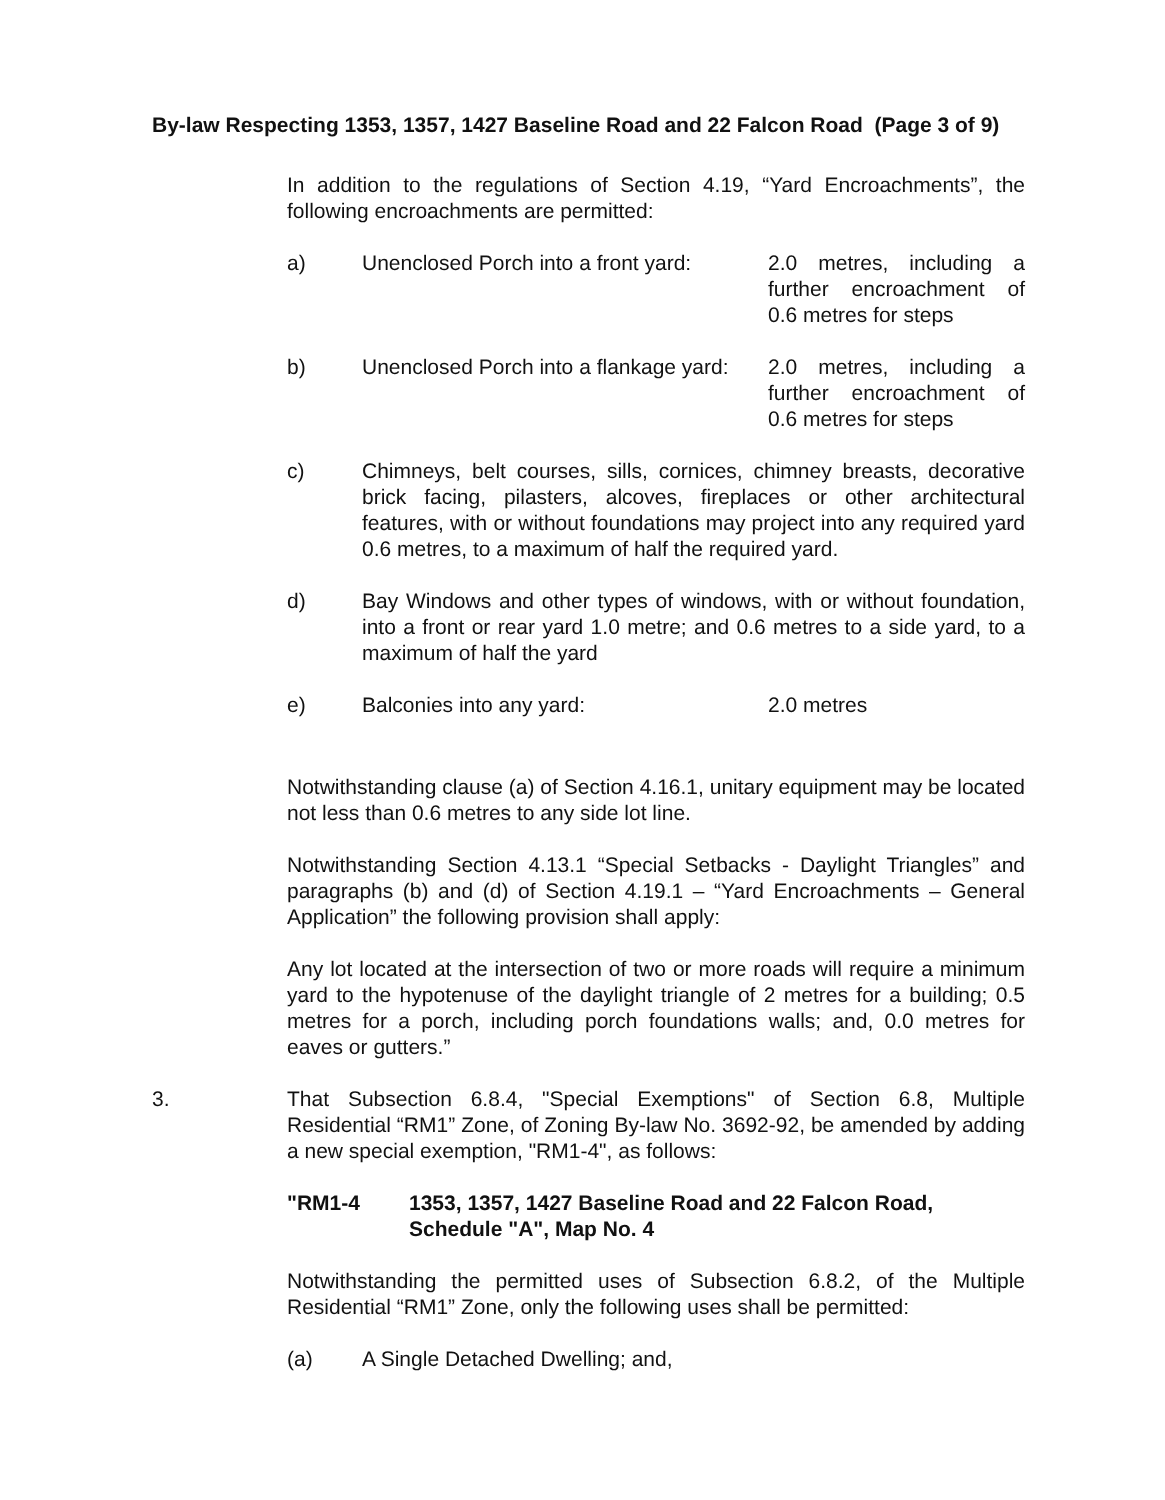By-law Respecting 1353, 1357, 1427 Baseline Road and 22 Falcon Road (Page 3 of 9)
In addition to the regulations of Section 4.19, “Yard Encroachments”, the following encroachments are permitted:
a) Unenclosed Porch into a front yard:
2.0 metres, including a further encroachment of 0.6 metres for steps
b) Unenclosed Porch into a flankage yard:
2.0 metres, including a further encroachment of 0.6 metres for steps
c) Chimneys, belt courses, sills, cornices, chimney breasts, decorative brick facing, pilasters, alcoves, fireplaces or other architectural features, with or without foundations may project into any required yard 0.6 metres, to a maximum of half the required yard.
d) Bay Windows and other types of windows, with or without foundation, into a front or rear yard 1.0 metre; and 0.6 metres to a side yard, to a maximum of half the yard
e) Balconies into any yard: 2.0 metres
Notwithstanding clause (a) of Section 4.16.1, unitary equipment may be located not less than 0.6 metres to any side lot line.
Notwithstanding Section 4.13.1 “Special Setbacks - Daylight Triangles” and paragraphs (b) and (d) of Section 4.19.1 – “Yard Encroachments – General Application” the following provision shall apply:
Any lot located at the intersection of two or more roads will require a minimum yard to the hypotenuse of the daylight triangle of 2 metres for a building; 0.5 metres for a porch, including porch foundations walls; and, 0.0 metres for eaves or gutters.”
3. That Subsection 6.8.4, "Special Exemptions" of Section 6.8, Multiple Residential “RM1” Zone, of Zoning By-law No. 3692-92, be amended by adding a new special exemption, "RM1-4", as follows:
"RM1-4 1353, 1357, 1427 Baseline Road and 22 Falcon Road,
Schedule "A", Map No. 4
Notwithstanding the permitted uses of Subsection 6.8.2, of the Multiple Residential “RM1” Zone, only the following uses shall be permitted:
(a) A Single Detached Dwelling; and,